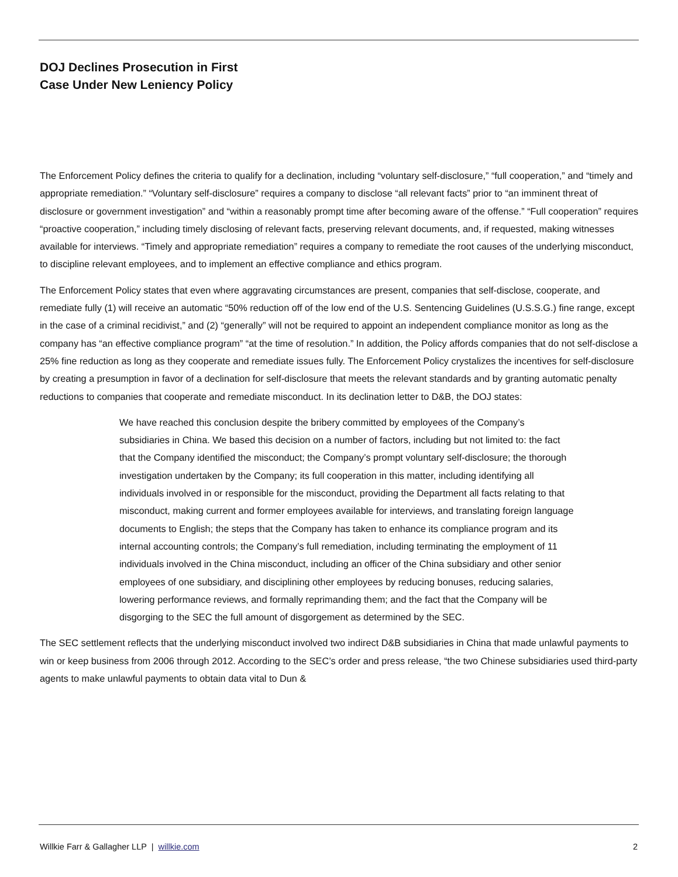DOJ Declines Prosecution in First
Case Under New Leniency Policy
The Enforcement Policy defines the criteria to qualify for a declination, including “voluntary self-disclosure,” “full cooperation,” and “timely and appropriate remediation.” “Voluntary self-disclosure” requires a company to disclose “all relevant facts” prior to “an imminent threat of disclosure or government investigation” and “within a reasonably prompt time after becoming aware of the offense.” “Full cooperation” requires “proactive cooperation,” including timely disclosing of relevant facts, preserving relevant documents, and, if requested, making witnesses available for interviews. “Timely and appropriate remediation” requires a company to remediate the root causes of the underlying misconduct, to discipline relevant employees, and to implement an effective compliance and ethics program.
The Enforcement Policy states that even where aggravating circumstances are present, companies that self-disclose, cooperate, and remediate fully (1) will receive an automatic “50% reduction off of the low end of the U.S. Sentencing Guidelines (U.S.S.G.) fine range, except in the case of a criminal recidivist,” and (2) “generally” will not be required to appoint an independent compliance monitor as long as the company has “an effective compliance program” “at the time of resolution.” In addition, the Policy affords companies that do not self-disclose a 25% fine reduction as long as they cooperate and remediate issues fully. The Enforcement Policy crystalizes the incentives for self-disclosure by creating a presumption in favor of a declination for self-disclosure that meets the relevant standards and by granting automatic penalty reductions to companies that cooperate and remediate misconduct. In its declination letter to D&B, the DOJ states:
We have reached this conclusion despite the bribery committed by employees of the Company’s subsidiaries in China. We based this decision on a number of factors, including but not limited to: the fact that the Company identified the misconduct; the Company’s prompt voluntary self-disclosure; the thorough investigation undertaken by the Company; its full cooperation in this matter, including identifying all individuals involved in or responsible for the misconduct, providing the Department all facts relating to that misconduct, making current and former employees available for interviews, and translating foreign language documents to English; the steps that the Company has taken to enhance its compliance program and its internal accounting controls; the Company’s full remediation, including terminating the employment of 11 individuals involved in the China misconduct, including an officer of the China subsidiary and other senior employees of one subsidiary, and disciplining other employees by reducing bonuses, reducing salaries, lowering performance reviews, and formally reprimanding them; and the fact that the Company will be disgorging to the SEC the full amount of disgorgement as determined by the SEC.
The SEC settlement reflects that the underlying misconduct involved two indirect D&B subsidiaries in China that made unlawful payments to win or keep business from 2006 through 2012. According to the SEC’s order and press release, “the two Chinese subsidiaries used third-party agents to make unlawful payments to obtain data vital to Dun &
Willkie Farr & Gallagher LLP | willkie.com 2